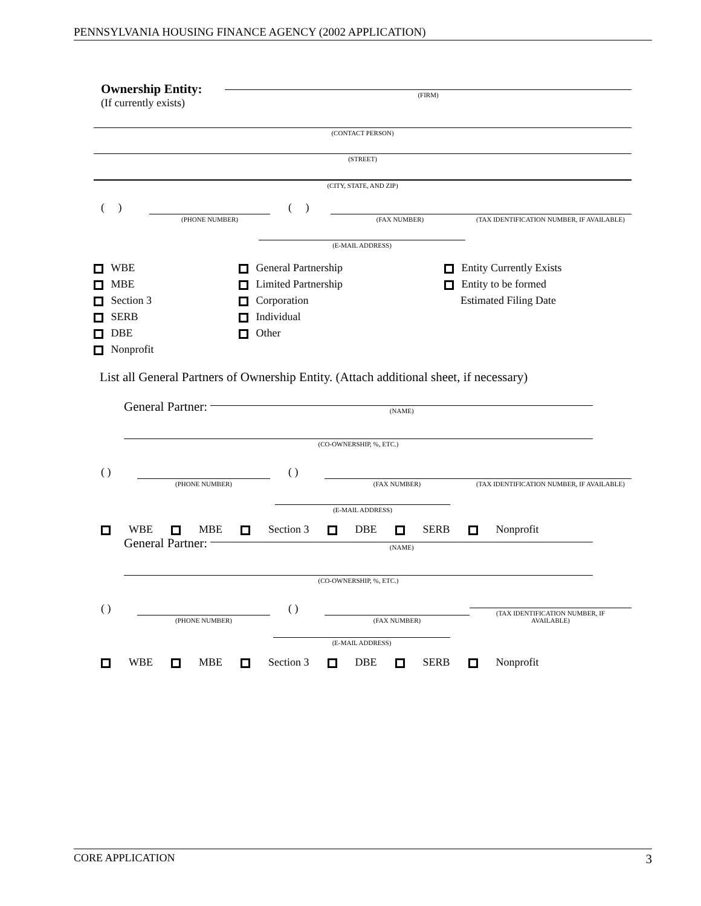PENNSYLVANIA HOUSING FINANCE AGENCY (2002 APPLICATION)
Ownership Entity:
(If currently exists)
(FIRM)
(CONTACT PERSON)
(STREET)
(CITY, STATE, AND ZIP)
( )
(PHONE NUMBER)
( )
(FAX NUMBER)
(TAX IDENTIFICATION NUMBER, IF AVAILABLE)
(E-MAIL ADDRESS)
WBE
MBE
Section 3
SERB
DBE
Nonprofit
General Partnership
Limited Partnership
Corporation
Individual
Other
Entity Currently Exists
Entity to be formed
Estimated Filing Date
List all General Partners of Ownership Entity. (Attach additional sheet, if necessary)
General Partner:
(NAME)
(CO-OWNERSHIP, %, ETC.)
( )
(PHONE NUMBER)
( )
(FAX NUMBER)
(TAX IDENTIFICATION NUMBER, IF AVAILABLE)
(E-MAIL ADDRESS)
WBE MBE Section 3 DBE SERB Nonprofit
General Partner:
(NAME)
(CO-OWNERSHIP, %, ETC.)
( )
(PHONE NUMBER)
( )
(FAX NUMBER)
(TAX IDENTIFICATION NUMBER, IF
AVAILABLE)
(E-MAIL ADDRESS)
WBE MBE Section 3 DBE SERB Nonprofit
CORE APPLICATION 3